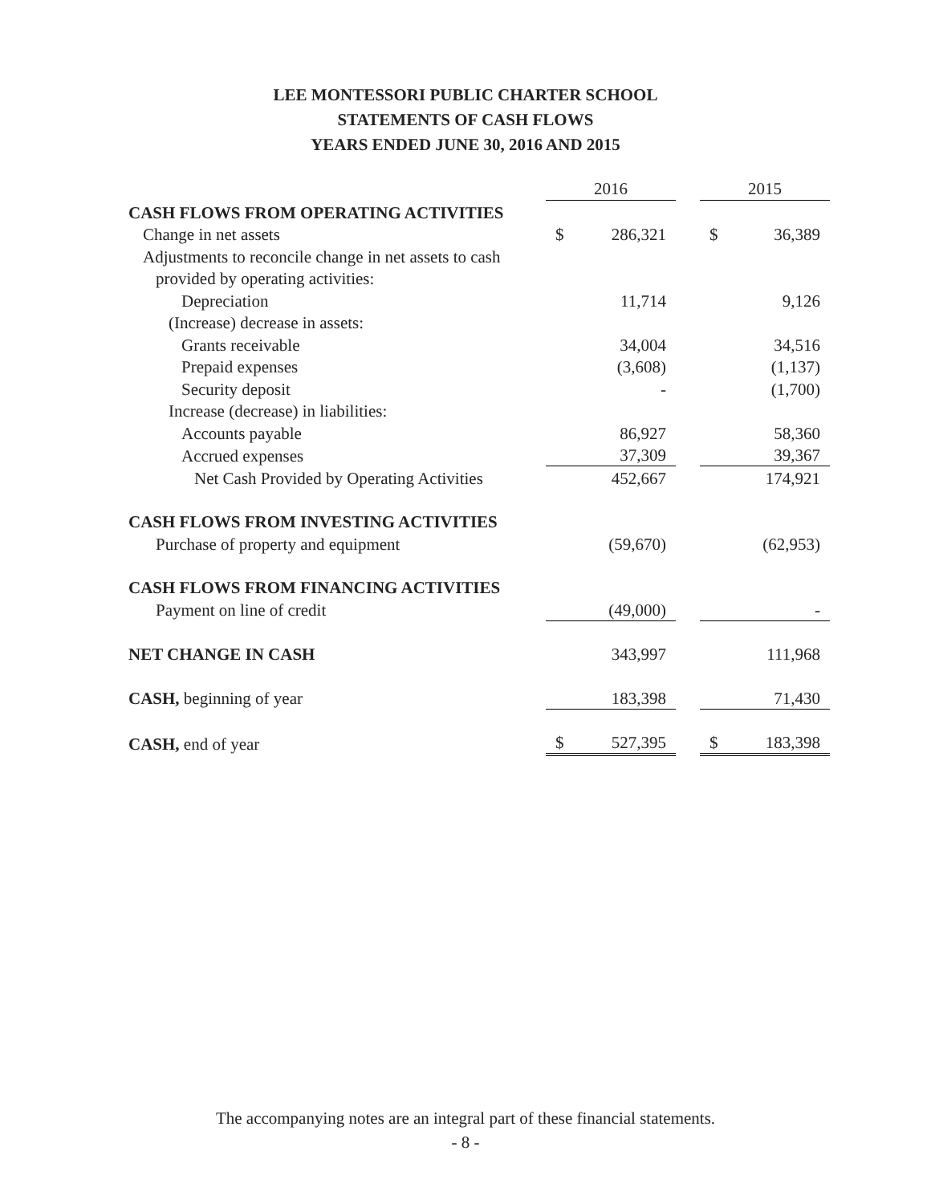LEE MONTESSORI PUBLIC CHARTER SCHOOL
STATEMENTS OF CASH FLOWS
YEARS ENDED JUNE 30, 2016 AND 2015
| | 2016 | | | 2015 | |
| CASH FLOWS FROM OPERATING ACTIVITIES | | | | | |
| Change in net assets | $ | 286,321 | | $ | 36,389 |
| Adjustments to reconcile change in net assets to cash | | | | | |
| provided by operating activities: | | | | | |
| Depreciation | | 11,714 | | | 9,126 |
| (Increase) decrease in assets: | | | | | |
| Grants receivable | | 34,004 | | | 34,516 |
| Prepaid expenses | | (3,608) | | | (1,137) |
| Security deposit | | - | | | (1,700) |
| Increase (decrease) in liabilities: | | | | | |
| Accounts payable | | 86,927 | | | 58,360 |
| Accrued expenses | | 37,309 | | | 39,367 |
| Net Cash Provided by Operating Activities | | 452,667 | | | 174,921 |
| CASH FLOWS FROM INVESTING ACTIVITIES | | | | | |
| Purchase of property and equipment | | (59,670) | | | (62,953) |
| CASH FLOWS FROM FINANCING ACTIVITIES | | | | | |
| Payment on line of credit | | (49,000) | | | - |
| NET CHANGE IN CASH | | 343,997 | | | 111,968 |
| CASH, beginning of year | | 183,398 | | | 71,430 |
| CASH, end of year | $ | 527,395 | | $ | 183,398 |
The accompanying notes are an integral part of these financial statements.
- 8 -